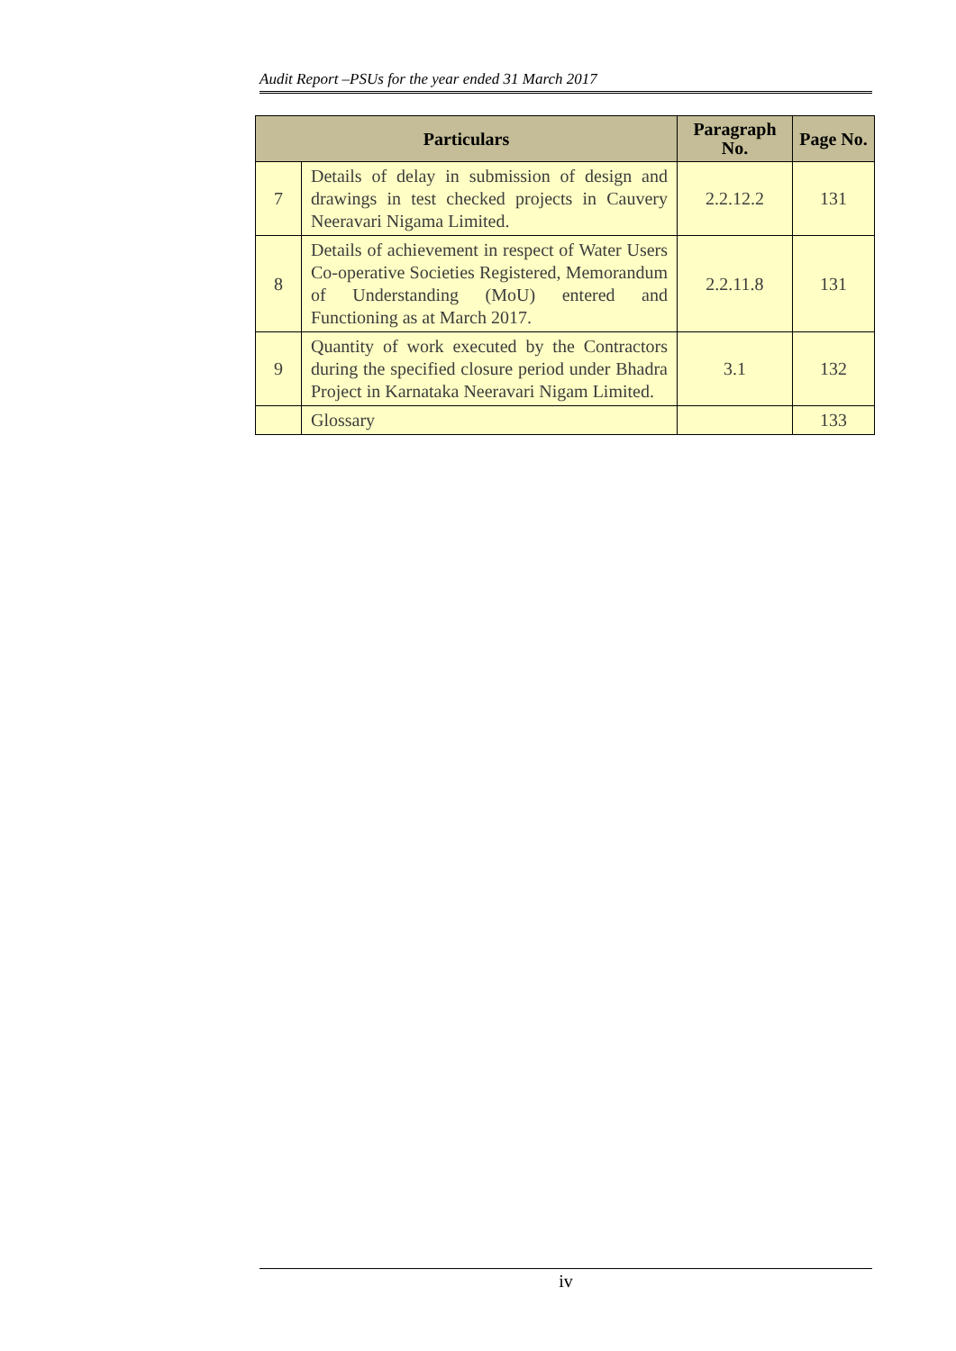Audit Report –PSUs for the year ended 31 March 2017
| Particulars | | Paragraph No. | Page No. |
| --- | --- | --- | --- |
| 7 | Details of delay in submission of design and drawings in test checked projects in Cauvery Neeravari Nigama Limited. | 2.2.12.2 | 131 |
| 8 | Details of achievement in respect of Water Users Co-operative Societies Registered, Memorandum of Understanding (MoU) entered and Functioning as at March 2017. | 2.2.11.8 | 131 |
| 9 | Quantity of work executed by the Contractors during the specified closure period under Bhadra Project in Karnataka Neeravari Nigam Limited. | 3.1 | 132 |
| | Glossary | | 133 |
iv